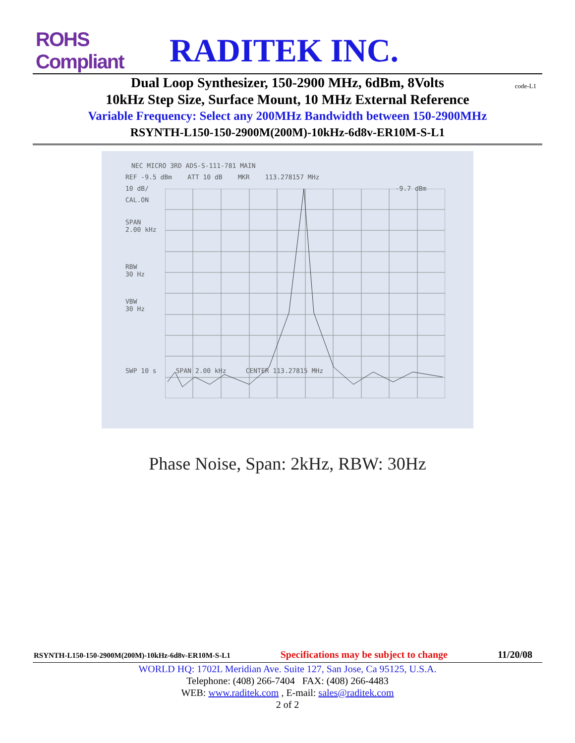ROHS Compliant
RADITEK INC.
code-L1
Dual Loop Synthesizer, 150-2900 MHz, 6dBm, 8Volts
10kHz Step Size, Surface Mount, 10 MHz External Reference
Variable Frequency: Select any 200MHz Bandwidth between 150-2900MHz
RSYNTH-L150-150-2900M(200M)-10kHz-6d8v-ER10M-S-L1
NEC MICRO 3RD ADS-S-111-781 MAIN
REF -9.5 dBm ATT 10 dB MKR 113.278157 MHz
10 dB/ -9.7 dBm
CAL.ON
SPAN
2.00 kHz
RBW
30 Hz
VBW
30 Hz
SWP 10 s SPAN 2.00 kHz CENTER 113.27815 MHz
Phase Noise, Span: 2kHz, RBW: 30Hz
RSYNTH-L150-150-2900M(200M)-10kHz-6d8v-ER10M-S-L1 Specifications may be subject to change 11/20/08
WORLD HQ: 1702L Meridian Ave. Suite 127, San Jose, Ca 95125, U.S.A.
Telephone: (408) 266-7404 FAX: (408) 266-4483
WEB: www.raditek.com , E-mail: sales@raditek.com
2 of 2